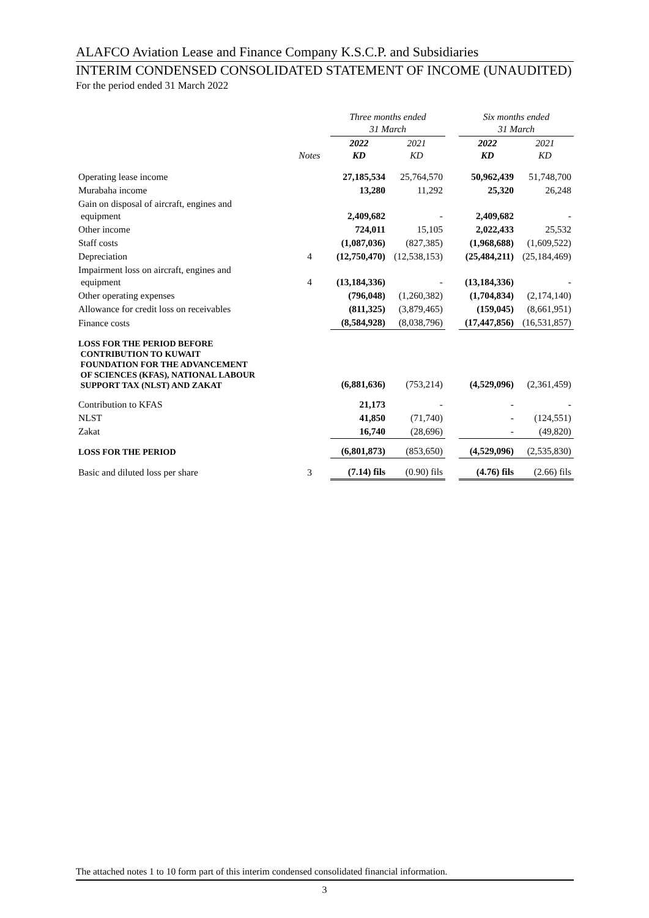ALAFCO Aviation Lease and Finance Company K.S.C.P. and Subsidiaries
INTERIM CONDENSED CONSOLIDATED STATEMENT OF INCOME (UNAUDITED)
For the period ended 31 March 2022
| | | Three months ended 31 March | | | Six months ended 31 March | |
| --- | --- | --- | --- | --- | --- | --- |
| | Notes | 2022 KD | 2021 KD | | 2022 KD | 2021 KD |
| Operating lease income | | 27,185,534 | 25,764,570 | | 50,962,439 | 51,748,700 |
| Murabaha income | | 13,280 | 11,292 | | 25,320 | 26,248 |
| Gain on disposal of aircraft, engines and equipment | | 2,409,682 | - | | 2,409,682 | - |
| Other income | | 724,011 | 15,105 | | 2,022,433 | 25,532 |
| Staff costs | | (1,087,036) | (827,385) | | (1,968,688) | (1,609,522) |
| Depreciation | 4 | (12,750,470) | (12,538,153) | | (25,484,211) | (25,184,469) |
| Impairment loss on aircraft, engines and equipment | 4 | (13,184,336) | - | | (13,184,336) | - |
| Other operating expenses | | (796,048) | (1,260,382) | | (1,704,834) | (2,174,140) |
| Allowance for credit loss on receivables | | (811,325) | (3,879,465) | | (159,045) | (8,661,951) |
| Finance costs | | (8,584,928) | (8,038,796) | | (17,447,856) | (16,531,857) |
| LOSS FOR THE PERIOD BEFORE CONTRIBUTION TO KUWAIT FOUNDATION FOR THE ADVANCEMENT OF SCIENCES (KFAS), NATIONAL LABOUR SUPPORT TAX (NLST) AND ZAKAT | | (6,881,636) | (753,214) | | (4,529,096) | (2,361,459) |
| Contribution to KFAS | | 21,173 | - | | - | - |
| NLST | | 41,850 | (71,740) | | - | (124,551) |
| Zakat | | 16,740 | (28,696) | | - | (49,820) |
| LOSS FOR THE PERIOD | | (6,801,873) | (853,650) | | (4,529,096) | (2,535,830) |
| Basic and diluted loss per share | 3 | (7.14) fils | (0.90) fils | | (4.76) fils | (2.66) fils |
The attached notes 1 to 10 form part of this interim condensed consolidated financial information.
3